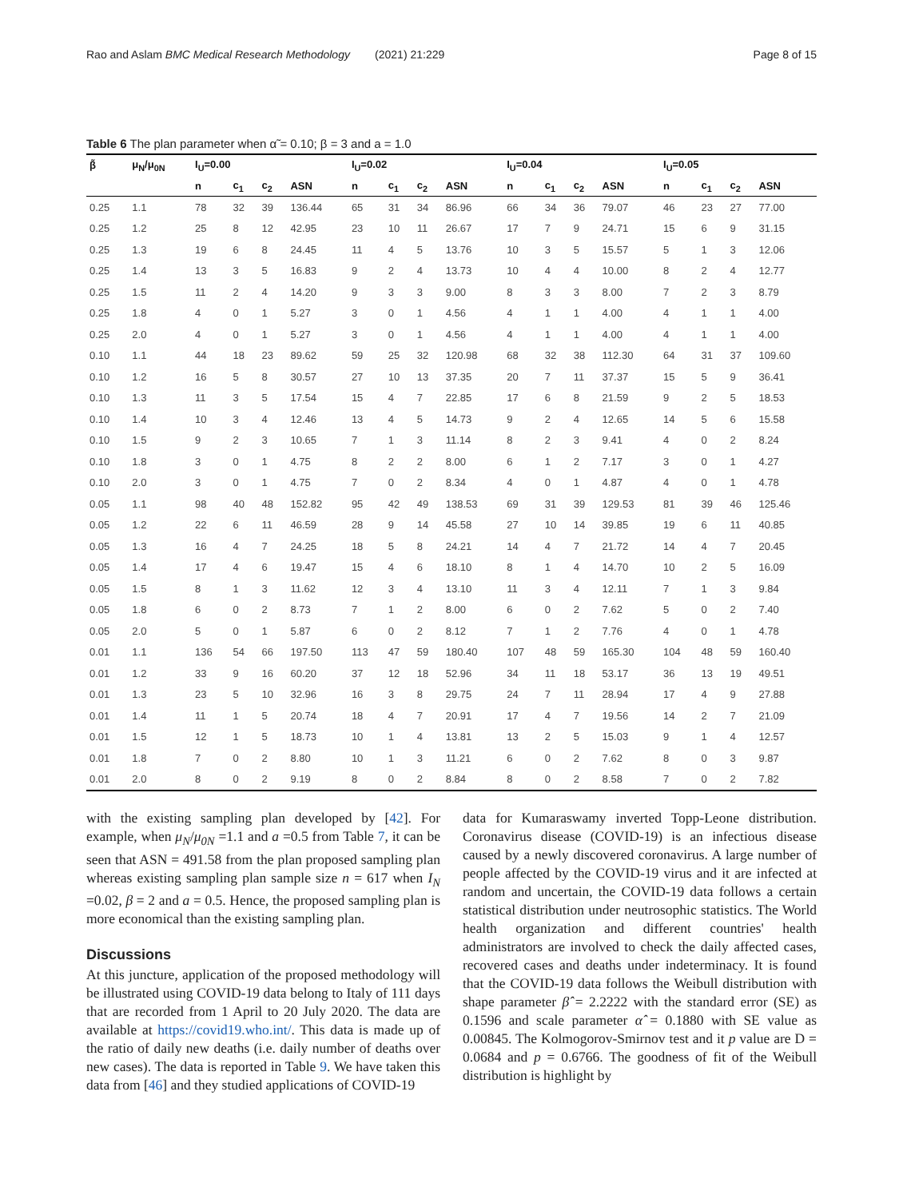Rao and Aslam BMC Medical Research Methodology (2021) 21:229 Page 8 of 15
Table 6 The plan parameter when α̃ = 0.10; β = 3 and a = 1.0
| β̃ | μ<sub>N</sub>/μ<sub>0N</sub> | I<sub>U</sub>=0.00 | | | | I<sub>U</sub>=0.02 | | | | I<sub>U</sub>=0.04 | | | | I<sub>U</sub>=0.05 | | | |
| --- | --- | --- | --- | --- | --- | --- | --- | --- | --- | --- | --- | --- | --- | --- | --- | --- | --- |
| | | n | c<sub>1</sub> | c<sub>2</sub> | ASN | n | c<sub>1</sub> | c<sub>2</sub> | ASN | n | c<sub>1</sub> | c<sub>2</sub> | ASN | n | c<sub>1</sub> | c<sub>2</sub> | ASN |
| 0.25 | 1.1 | 78 | 32 | 39 | 136.44 | 65 | 31 | 34 | 86.96 | 66 | 34 | 36 | 79.07 | 46 | 23 | 27 | 77.00 |
| 0.25 | 1.2 | 25 | 8 | 12 | 42.95 | 23 | 10 | 11 | 26.67 | 17 | 7 | 9 | 24.71 | 15 | 6 | 9 | 31.15 |
| 0.25 | 1.3 | 19 | 6 | 8 | 24.45 | 11 | 4 | 5 | 13.76 | 10 | 3 | 5 | 15.57 | 5 | 1 | 3 | 12.06 |
| 0.25 | 1.4 | 13 | 3 | 5 | 16.83 | 9 | 2 | 4 | 13.73 | 10 | 4 | 4 | 10.00 | 8 | 2 | 4 | 12.77 |
| 0.25 | 1.5 | 11 | 2 | 4 | 14.20 | 9 | 3 | 3 | 9.00 | 8 | 3 | 3 | 8.00 | 7 | 2 | 3 | 8.79 |
| 0.25 | 1.8 | 4 | 0 | 1 | 5.27 | 3 | 0 | 1 | 4.56 | 4 | 1 | 1 | 4.00 | 4 | 1 | 1 | 4.00 |
| 0.25 | 2.0 | 4 | 0 | 1 | 5.27 | 3 | 0 | 1 | 4.56 | 4 | 1 | 1 | 4.00 | 4 | 1 | 1 | 4.00 |
| 0.10 | 1.1 | 44 | 18 | 23 | 89.62 | 59 | 25 | 32 | 120.98 | 68 | 32 | 38 | 112.30 | 64 | 31 | 37 | 109.60 |
| 0.10 | 1.2 | 16 | 5 | 8 | 30.57 | 27 | 10 | 13 | 37.35 | 20 | 7 | 11 | 37.37 | 15 | 5 | 9 | 36.41 |
| 0.10 | 1.3 | 11 | 3 | 5 | 17.54 | 15 | 4 | 7 | 22.85 | 17 | 6 | 8 | 21.59 | 9 | 2 | 5 | 18.53 |
| 0.10 | 1.4 | 10 | 3 | 4 | 12.46 | 13 | 4 | 5 | 14.73 | 9 | 2 | 4 | 12.65 | 14 | 5 | 6 | 15.58 |
| 0.10 | 1.5 | 9 | 2 | 3 | 10.65 | 7 | 1 | 3 | 11.14 | 8 | 2 | 3 | 9.41 | 4 | 0 | 2 | 8.24 |
| 0.10 | 1.8 | 3 | 0 | 1 | 4.75 | 8 | 2 | 2 | 8.00 | 6 | 1 | 2 | 7.17 | 3 | 0 | 1 | 4.27 |
| 0.10 | 2.0 | 3 | 0 | 1 | 4.75 | 7 | 0 | 2 | 8.34 | 4 | 0 | 1 | 4.87 | 4 | 0 | 1 | 4.78 |
| 0.05 | 1.1 | 98 | 40 | 48 | 152.82 | 95 | 42 | 49 | 138.53 | 69 | 31 | 39 | 129.53 | 81 | 39 | 46 | 125.46 |
| 0.05 | 1.2 | 22 | 6 | 11 | 46.59 | 28 | 9 | 14 | 45.58 | 27 | 10 | 14 | 39.85 | 19 | 6 | 11 | 40.85 |
| 0.05 | 1.3 | 16 | 4 | 7 | 24.25 | 18 | 5 | 8 | 24.21 | 14 | 4 | 7 | 21.72 | 14 | 4 | 7 | 20.45 |
| 0.05 | 1.4 | 17 | 4 | 6 | 19.47 | 15 | 4 | 6 | 18.10 | 8 | 1 | 4 | 14.70 | 10 | 2 | 5 | 16.09 |
| 0.05 | 1.5 | 8 | 1 | 3 | 11.62 | 12 | 3 | 4 | 13.10 | 11 | 3 | 4 | 12.11 | 7 | 1 | 3 | 9.84 |
| 0.05 | 1.8 | 6 | 0 | 2 | 8.73 | 7 | 1 | 2 | 8.00 | 6 | 0 | 2 | 7.62 | 5 | 0 | 2 | 7.40 |
| 0.05 | 2.0 | 5 | 0 | 1 | 5.87 | 6 | 0 | 2 | 8.12 | 7 | 1 | 2 | 7.76 | 4 | 0 | 1 | 4.78 |
| 0.01 | 1.1 | 136 | 54 | 66 | 197.50 | 113 | 47 | 59 | 180.40 | 107 | 48 | 59 | 165.30 | 104 | 48 | 59 | 160.40 |
| 0.01 | 1.2 | 33 | 9 | 16 | 60.20 | 37 | 12 | 18 | 52.96 | 34 | 11 | 18 | 53.17 | 36 | 13 | 19 | 49.51 |
| 0.01 | 1.3 | 23 | 5 | 10 | 32.96 | 16 | 3 | 8 | 29.75 | 24 | 7 | 11 | 28.94 | 17 | 4 | 9 | 27.88 |
| 0.01 | 1.4 | 11 | 1 | 5 | 20.74 | 18 | 4 | 7 | 20.91 | 17 | 4 | 7 | 19.56 | 14 | 2 | 7 | 21.09 |
| 0.01 | 1.5 | 12 | 1 | 5 | 18.73 | 10 | 1 | 4 | 13.81 | 13 | 2 | 5 | 15.03 | 9 | 1 | 4 | 12.57 |
| 0.01 | 1.8 | 7 | 0 | 2 | 8.80 | 10 | 1 | 3 | 11.21 | 6 | 0 | 2 | 7.62 | 8 | 0 | 3 | 9.87 |
| 0.01 | 2.0 | 8 | 0 | 2 | 9.19 | 8 | 0 | 2 | 8.84 | 8 | 0 | 2 | 8.58 | 7 | 0 | 2 | 7.82 |
with the existing sampling plan developed by [42]. For example, when μ<sub>N</sub>/μ<sub>0N</sub> =1.1 and a =0.5 from Table 7, it can be seen that ASN = 491.58 from the plan proposed sampling plan whereas existing sampling plan sample size n = 617 when I<sub>N</sub> =0.02, β = 2 and a = 0.5. Hence, the proposed sampling plan is more economical than the existing sampling plan.
Discussions
At this juncture, application of the proposed methodology will be illustrated using COVID-19 data belong to Italy of 111 days that are recorded from 1 April to 20 July 2020. The data are available at https://covid19.who.int/. This data is made up of the ratio of daily new deaths (i.e. daily number of deaths over new cases). The data is reported in Table 9. We have taken this data from [46] and they studied applications of COVID-19
data for Kumaraswamy inverted Topp-Leone distribution. Coronavirus disease (COVID-19) is an infectious disease caused by a newly discovered coronavirus. A large number of people affected by the COVID-19 virus and it are infected at random and uncertain, the COVID-19 data follows a certain statistical distribution under neutrosophic statistics. The World health organization and different countries' health administrators are involved to check the daily affected cases, recovered cases and deaths under indeterminacy. It is found that the COVID-19 data follows the Weibull distribution with shape parameter β̂ = 2.2222 with the standard error (SE) as 0.1596 and scale parameter α̂ = 0.1880 with SE value as 0.00845. The Kolmogorov-Smirnov test and it p value are D = 0.0684 and p = 0.6766. The goodness of fit of the Weibull distribution is highlight by